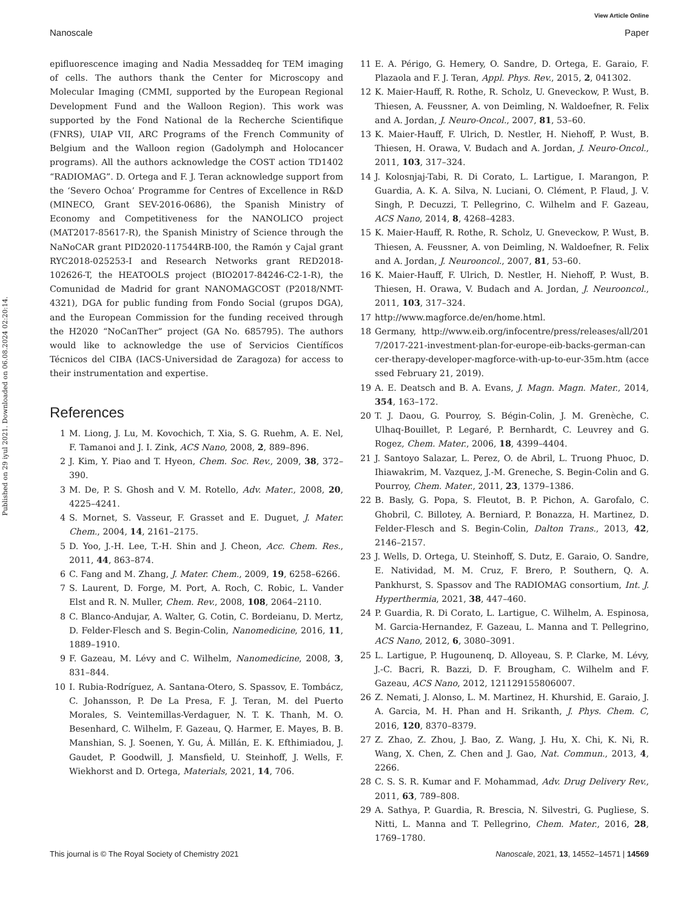View Article Online
Nanoscale Paper
Published on 29 iyul 2021. Downloaded on 06.08.2024 02:20:14.
epifluorescence imaging and Nadia Messaddeq for TEM imaging of cells. The authors thank the Center for Microscopy and Molecular Imaging (CMMI, supported by the European Regional Development Fund and the Walloon Region). This work was supported by the Fond National de la Recherche Scientifique (FNRS), UIAP VII, ARC Programs of the French Community of Belgium and the Walloon region (Gadolymph and Holocancer programs). All the authors acknowledge the COST action TD1402 “RADIOMAG”. D. Ortega and F. J. Teran acknowledge support from the ‘Severo Ochoa’ Programme for Centres of Excellence in R&D (MINECO, Grant SEV-2016-0686), the Spanish Ministry of Economy and Competitiveness for the NANOLICO project (MAT2017-85617-R), the Spanish Ministry of Science through the NaNoCAR grant PID2020-117544RB-I00, the Ramón y Cajal grant RYC2018-025253-I and Research Networks grant RED2018-102626-T, the HEATOOLS project (BIO2017-84246-C2-1-R), the Comunidad de Madrid for grant NANOMAGCOST (P2018/NMT-4321), DGA for public funding from Fondo Social (grupos DGA), and the European Commission for the funding received through the H2020 “NoCanTher” project (GA No. 685795). The authors would like to acknowledge the use of Servicios Científícos Técnicos del CIBA (IACS-Universidad de Zaragoza) for access to their instrumentation and expertise.
References
1 M. Liong, J. Lu, M. Kovochich, T. Xia, S. G. Ruehm, A. E. Nel, F. Tamanoi and J. I. Zink, ACS Nano, 2008, 2, 889–896.
2 J. Kim, Y. Piao and T. Hyeon, Chem. Soc. Rev., 2009, 38, 372–390.
3 M. De, P. S. Ghosh and V. M. Rotello, Adv. Mater., 2008, 20, 4225–4241.
4 S. Mornet, S. Vasseur, F. Grasset and E. Duguet, J. Mater. Chem., 2004, 14, 2161–2175.
5 D. Yoo, J.-H. Lee, T.-H. Shin and J. Cheon, Acc. Chem. Res., 2011, 44, 863–874.
6 C. Fang and M. Zhang, J. Mater. Chem., 2009, 19, 6258–6266.
7 S. Laurent, D. Forge, M. Port, A. Roch, C. Robic, L. Vander Elst and R. N. Muller, Chem. Rev., 2008, 108, 2064–2110.
8 C. Blanco-Andujar, A. Walter, G. Cotin, C. Bordeianu, D. Mertz, D. Felder-Flesch and S. Begin-Colin, Nanomedicine, 2016, 11, 1889–1910.
9 F. Gazeau, M. Lévy and C. Wilhelm, Nanomedicine, 2008, 3, 831–844.
10 I. Rubia-Rodríguez, A. Santana-Otero, S. Spassov, E. Tombácz, C. Johansson, P. De La Presa, F. J. Teran, M. del Puerto Morales, S. Veintemillas-Verdaguer, N. T. K. Thanh, M. O. Besenhard, C. Wilhelm, F. Gazeau, Q. Harmer, E. Mayes, B. B. Manshian, S. J. Soenen, Y. Gu, Á. Millán, E. K. Efthimiadou, J. Gaudet, P. Goodwill, J. Mansfield, U. Steinhoff, J. Wells, F. Wiekhorst and D. Ortega, Materials, 2021, 14, 706.
11 E. A. Périgo, G. Hemery, O. Sandre, D. Ortega, E. Garaio, F. Plazaola and F. J. Teran, Appl. Phys. Rev., 2015, 2, 041302.
12 K. Maier-Hauff, R. Rothe, R. Scholz, U. Gneveckow, P. Wust, B. Thiesen, A. Feussner, A. von Deimling, N. Waldoefner, R. Felix and A. Jordan, J. Neuro-Oncol., 2007, 81, 53–60.
13 K. Maier-Hauff, F. Ulrich, D. Nestler, H. Niehoff, P. Wust, B. Thiesen, H. Orawa, V. Budach and A. Jordan, J. Neuro-Oncol., 2011, 103, 317–324.
14 J. Kolosnjaj-Tabi, R. Di Corato, L. Lartigue, I. Marangon, P. Guardia, A. K. A. Silva, N. Luciani, O. Clément, P. Flaud, J. V. Singh, P. Decuzzi, T. Pellegrino, C. Wilhelm and F. Gazeau, ACS Nano, 2014, 8, 4268–4283.
15 K. Maier-Hauff, R. Rothe, R. Scholz, U. Gneveckow, P. Wust, B. Thiesen, A. Feussner, A. von Deimling, N. Waldoefner, R. Felix and A. Jordan, J. Neurooncol., 2007, 81, 53–60.
16 K. Maier-Hauff, F. Ulrich, D. Nestler, H. Niehoff, P. Wust, B. Thiesen, H. Orawa, V. Budach and A. Jordan, J. Neurooncol., 2011, 103, 317–324.
17 http://www.magforce.de/en/home.html.
18 Germany, http://www.eib.org/infocentre/press/releases/all/2017/2017-221-investment-plan-for-europe-eib-backs-german-cancer-therapy-developer-magforce-with-up-to-eur-35m.htm (accessed February 21, 2019).
19 A. E. Deatsch and B. A. Evans, J. Magn. Magn. Mater., 2014, 354, 163–172.
20 T. J. Daou, G. Pourroy, S. Bégin-Colin, J. M. Grenèche, C. Ulhaq-Bouillet, P. Legaré, P. Bernhardt, C. Leuvrey and G. Rogez, Chem. Mater., 2006, 18, 4399–4404.
21 J. Santoyo Salazar, L. Perez, O. de Abril, L. Truong Phuoc, D. Ihiawakrim, M. Vazquez, J.-M. Greneche, S. Begin-Colin and G. Pourroy, Chem. Mater., 2011, 23, 1379–1386.
22 B. Basly, G. Popa, S. Fleutot, B. P. Pichon, A. Garofalo, C. Ghobril, C. Billotey, A. Berniard, P. Bonazza, H. Martinez, D. Felder-Flesch and S. Begin-Colin, Dalton Trans., 2013, 42, 2146–2157.
23 J. Wells, D. Ortega, U. Steinhoff, S. Dutz, E. Garaio, O. Sandre, E. Natividad, M. M. Cruz, F. Brero, P. Southern, Q. A. Pankhurst, S. Spassov and The RADIOMAG consortium, Int. J. Hyperthermia, 2021, 38, 447–460.
24 P. Guardia, R. Di Corato, L. Lartigue, C. Wilhelm, A. Espinosa, M. Garcia-Hernandez, F. Gazeau, L. Manna and T. Pellegrino, ACS Nano, 2012, 6, 3080–3091.
25 L. Lartigue, P. Hugounenq, D. Alloyeau, S. P. Clarke, M. Lévy, J.-C. Bacri, R. Bazzi, D. F. Brougham, C. Wilhelm and F. Gazeau, ACS Nano, 2012, 121129155806007.
26 Z. Nemati, J. Alonso, L. M. Martinez, H. Khurshid, E. Garaio, J. A. Garcia, M. H. Phan and H. Srikanth, J. Phys. Chem. C, 2016, 120, 8370–8379.
27 Z. Zhao, Z. Zhou, J. Bao, Z. Wang, J. Hu, X. Chi, K. Ni, R. Wang, X. Chen, Z. Chen and J. Gao, Nat. Commun., 2013, 4, 2266.
28 C. S. S. R. Kumar and F. Mohammad, Adv. Drug Delivery Rev., 2011, 63, 789–808.
29 A. Sathya, P. Guardia, R. Brescia, N. Silvestri, G. Pugliese, S. Nitti, L. Manna and T. Pellegrino, Chem. Mater., 2016, 28, 1769–1780.
This journal is © The Royal Society of Chemistry 2021 Nanoscale, 2021, 13, 14552–14571 | 14569